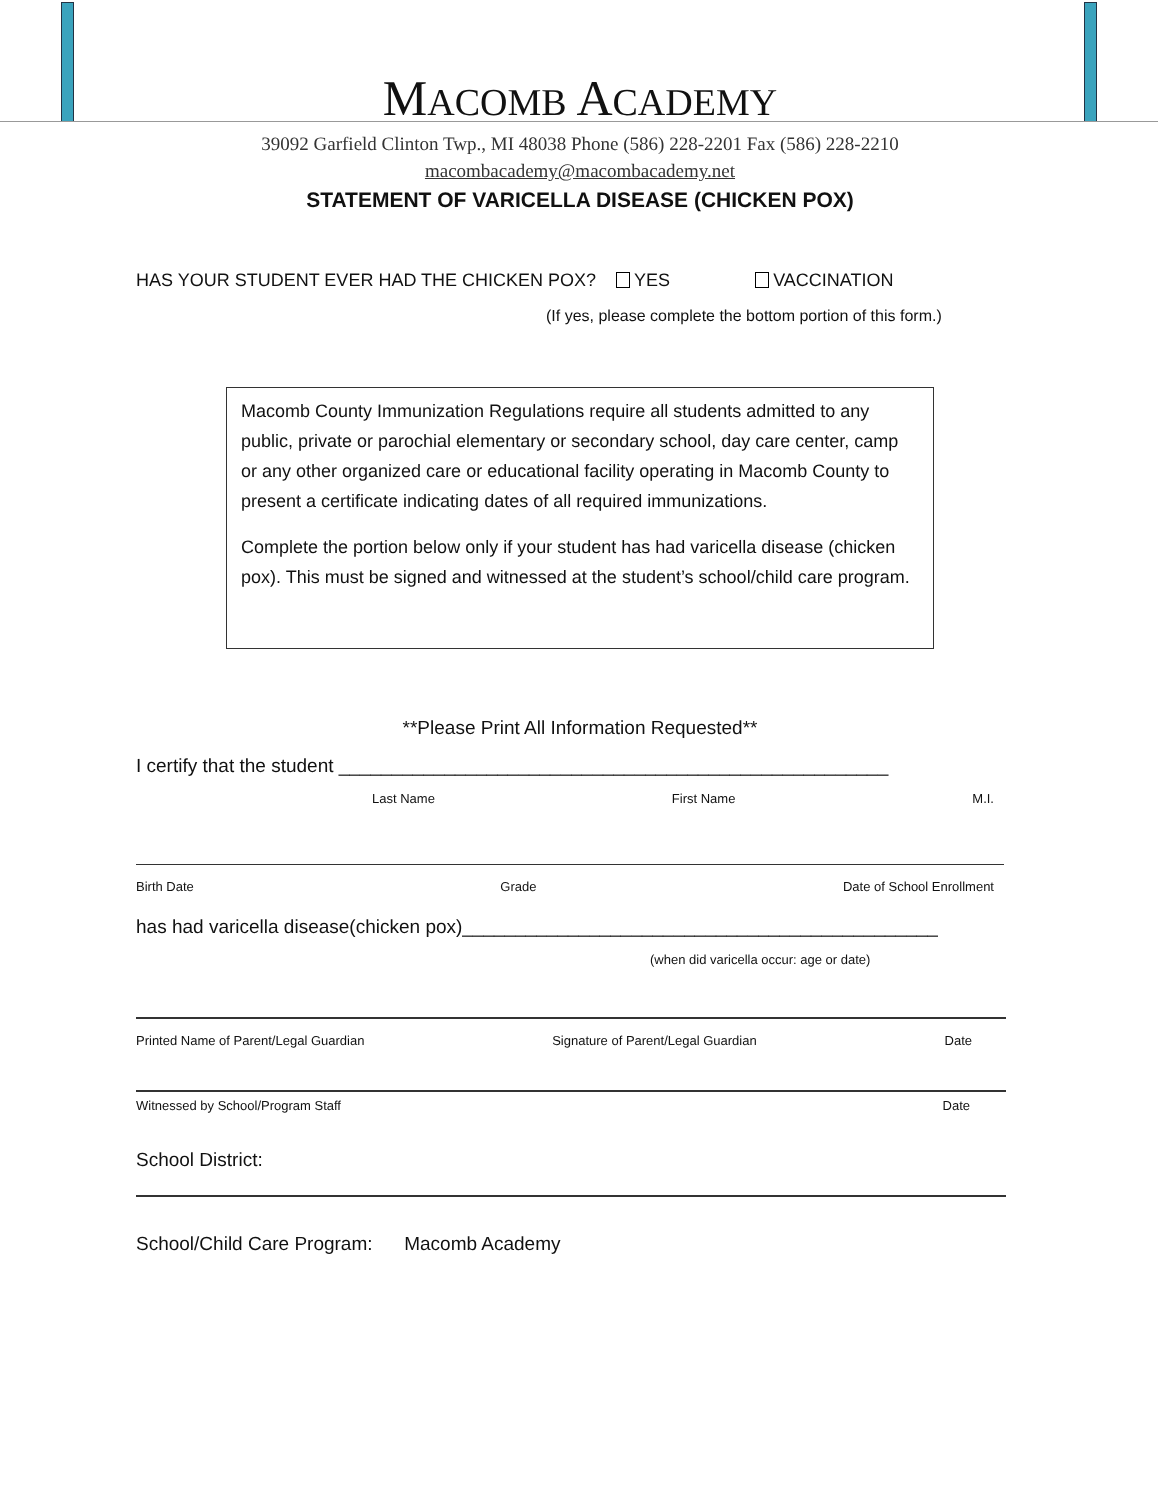MACOMB ACADEMY
39092 Garfield Clinton Twp., MI 48038 Phone (586) 228-2201 Fax (586) 228-2210
macombacademy@macombacademy.net
STATEMENT OF VARICELLA DISEASE (CHICKEN POX)
HAS YOUR STUDENT EVER HAD THE CHICKEN POX? YES VACCINATION
(If yes, please complete the bottom portion of this form.)
Macomb County Immunization Regulations require all students admitted to any public, private or parochial elementary or secondary school, day care center, camp or any other organized care or educational facility operating in Macomb County to present a certificate indicating dates of all required immunizations.
Complete the portion below only if your student has had varicella disease (chicken pox). This must be signed and witnessed at the student’s school/child care program.
**Please Print All Information Requested**
I certify that the student ____________________________________________________
Last Name First Name M.I.
Birth Date Grade Date of School Enrollment
has had varicella disease(chicken pox)_____________________________________________
(when did varicella occur: age or date)
Printed Name of Parent/Legal Guardian Signature of Parent/Legal Guardian Date
Witnessed by School/Program Staff Date
School District:
School/Child Care Program: Macomb Academy